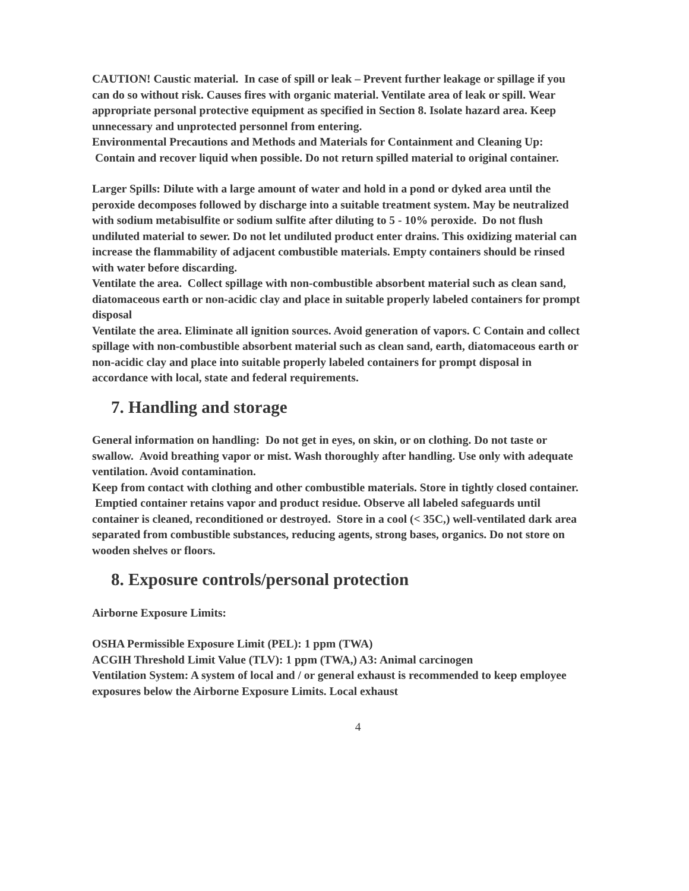CAUTION! Caustic material. In case of spill or leak – Prevent further leakage or spillage if you can do so without risk. Causes fires with organic material. Ventilate area of leak or spill. Wear appropriate personal protective equipment as specified in Section 8. Isolate hazard area. Keep unnecessary and unprotected personnel from entering.
Environmental Precautions and Methods and Materials for Containment and Cleaning Up: Contain and recover liquid when possible. Do not return spilled material to original container.
Larger Spills: Dilute with a large amount of water and hold in a pond or dyked area until the peroxide decomposes followed by discharge into a suitable treatment system. May be neutralized with sodium metabisulfite or sodium sulfite after diluting to 5 - 10% peroxide. Do not flush undiluted material to sewer. Do not let undiluted product enter drains. This oxidizing material can increase the flammability of adjacent combustible materials. Empty containers should be rinsed with water before discarding.
Ventilate the area. Collect spillage with non-combustible absorbent material such as clean sand, diatomaceous earth or non-acidic clay and place in suitable properly labeled containers for prompt disposal
Ventilate the area. Eliminate all ignition sources. Avoid generation of vapors. C Contain and collect spillage with non-combustible absorbent material such as clean sand, earth, diatomaceous earth or non-acidic clay and place into suitable properly labeled containers for prompt disposal in accordance with local, state and federal requirements.
7. Handling and storage
General information on handling: Do not get in eyes, on skin, or on clothing. Do not taste or swallow. Avoid breathing vapor or mist. Wash thoroughly after handling. Use only with adequate ventilation. Avoid contamination.
Keep from contact with clothing and other combustible materials. Store in tightly closed container. Emptied container retains vapor and product residue. Observe all labeled safeguards until container is cleaned, reconditioned or destroyed. Store in a cool (< 35C,) well-ventilated dark area separated from combustible substances, reducing agents, strong bases, organics. Do not store on wooden shelves or floors.
8. Exposure controls/personal protection
Airborne Exposure Limits:
OSHA Permissible Exposure Limit (PEL): 1 ppm (TWA)
ACGIH Threshold Limit Value (TLV): 1 ppm (TWA,) A3: Animal carcinogen
Ventilation System: A system of local and / or general exhaust is recommended to keep employee exposures below the Airborne Exposure Limits. Local exhaust
4